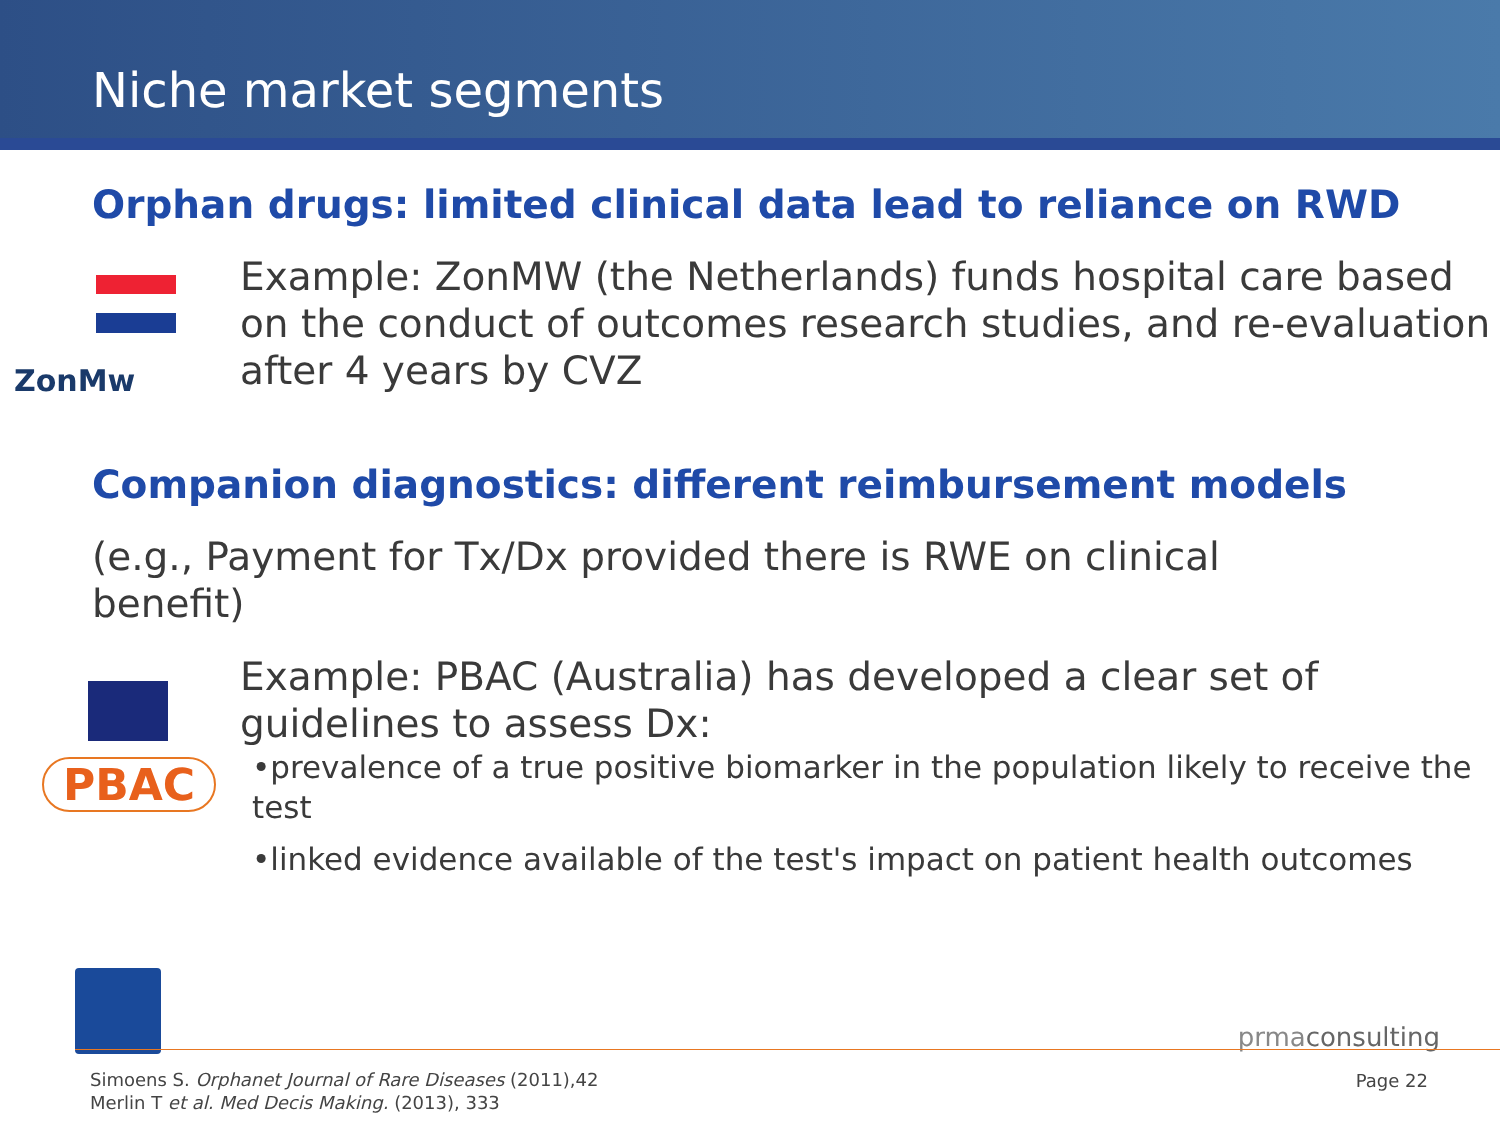Niche market segments
Orphan drugs: limited clinical data lead to reliance on RWD
ZonMw
Example: ZonMW (the Netherlands) funds hospital care based on the conduct of outcomes research studies, and re-evaluation after 4 years by CVZ
Companion diagnostics: different reimbursement models
(e.g., Payment for Tx/Dx provided there is RWE on clinical benefit)
PBAC
Example: PBAC (Australia) has developed a clear set of guidelines to assess Dx:
•prevalence of a true positive biomarker in the population likely to receive the test
•linked evidence available of the test's impact on patient health outcomes
prmaconsulting
Simoens S. Orphanet Journal of Rare Diseases (2011),42
Merlin T et al. Med Decis Making. (2013), 333
Page 22